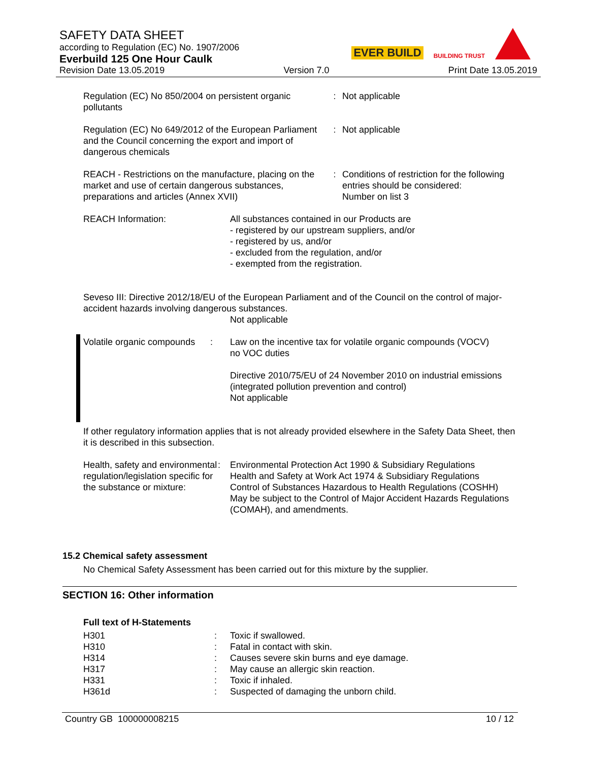SAFETY DATA SHEET
according to Regulation (EC) No. 1907/2006
Everbuild 125 One Hour Caulk
Revision Date 13.05.2019 Version 7.0 Print Date 13.05.2019
EVER BUILD BUILDING TRUST
| Regulation (EC) No 850/2004 on persistent organic pollutants | : | Not applicable |
| Regulation (EC) No 649/2012 of the European Parliament and the Council concerning the export and import of dangerous chemicals | : | Not applicable |
| REACH - Restrictions on the manufacture, placing on the market and use of certain dangerous substances, preparations and articles (Annex XVII) | : | Conditions of restriction for the following entries should be considered: Number on list 3 |
| REACH Information: | All substances contained in our Products are - registered by our upstream suppliers, and/or - registered by us, and/or - excluded from the regulation, and/or - exempted from the registration. |
Seveso III: Directive 2012/18/EU of the European Parliament and of the Council on the control of major-accident hazards involving dangerous substances.
Not applicable
| Volatile organic compounds | : | Law on the incentive tax for volatile organic compounds (VOCV) no VOC duties Directive 2010/75/EU of 24 November 2010 on industrial emissions (integrated pollution prevention and control) Not applicable |
If other regulatory information applies that is not already provided elsewhere in the Safety Data Sheet, then it is described in this subsection.
| Health, safety and environmental regulation/legislation specific for the substance or mixture: | : | Environmental Protection Act 1990 & Subsidiary Regulations Health and Safety at Work Act 1974 & Subsidiary Regulations Control of Substances Hazardous to Health Regulations (COSHH) May be subject to the Control of Major Accident Hazards Regulations (COMAH), and amendments. |
15.2 Chemical safety assessment
No Chemical Safety Assessment has been carried out for this mixture by the supplier.
SECTION 16: Other information
Full text of H-Statements
| H301 | : | Toxic if swallowed. |
| H310 | : | Fatal in contact with skin. |
| H314 | : | Causes severe skin burns and eye damage. |
| H317 | : | May cause an allergic skin reaction. |
| H331 | : | Toxic if inhaled. |
| H361d | : | Suspected of damaging the unborn child. |
Country GB 100000008215 10 / 12